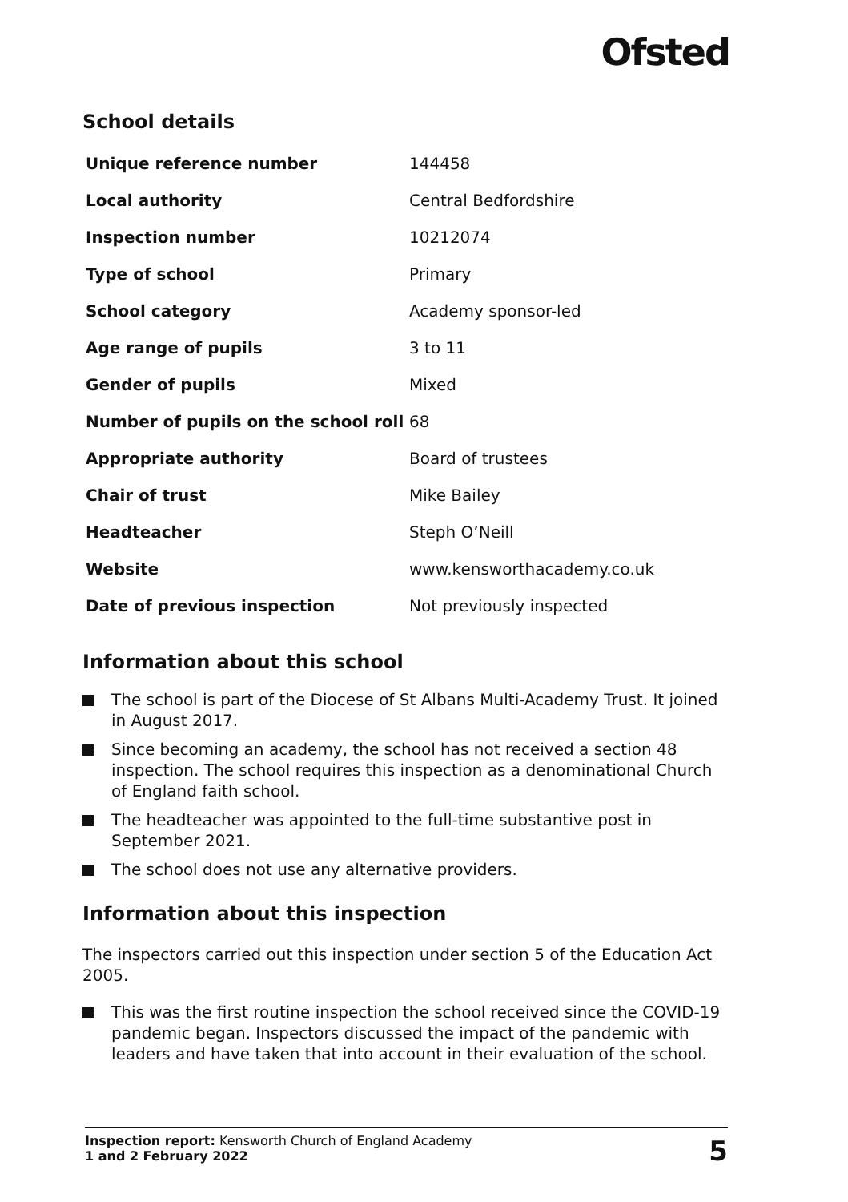Ofsted
School details
| Unique reference number | 144458 |
| Local authority | Central Bedfordshire |
| Inspection number | 10212074 |
| Type of school | Primary |
| School category | Academy sponsor-led |
| Age range of pupils | 3 to 11 |
| Gender of pupils | Mixed |
| Number of pupils on the school roll | 68 |
| Appropriate authority | Board of trustees |
| Chair of trust | Mike Bailey |
| Headteacher | Steph O’Neill |
| Website | www.kensworthacademy.co.uk |
| Date of previous inspection | Not previously inspected |
Information about this school
The school is part of the Diocese of St Albans Multi-Academy Trust. It joined in August 2017.
Since becoming an academy, the school has not received a section 48 inspection. The school requires this inspection as a denominational Church of England faith school.
The headteacher was appointed to the full-time substantive post in September 2021.
The school does not use any alternative providers.
Information about this inspection
The inspectors carried out this inspection under section 5 of the Education Act 2005.
This was the first routine inspection the school received since the COVID-19 pandemic began. Inspectors discussed the impact of the pandemic with leaders and have taken that into account in their evaluation of the school.
Inspection report: Kensworth Church of England Academy
1 and 2 February 2022
5